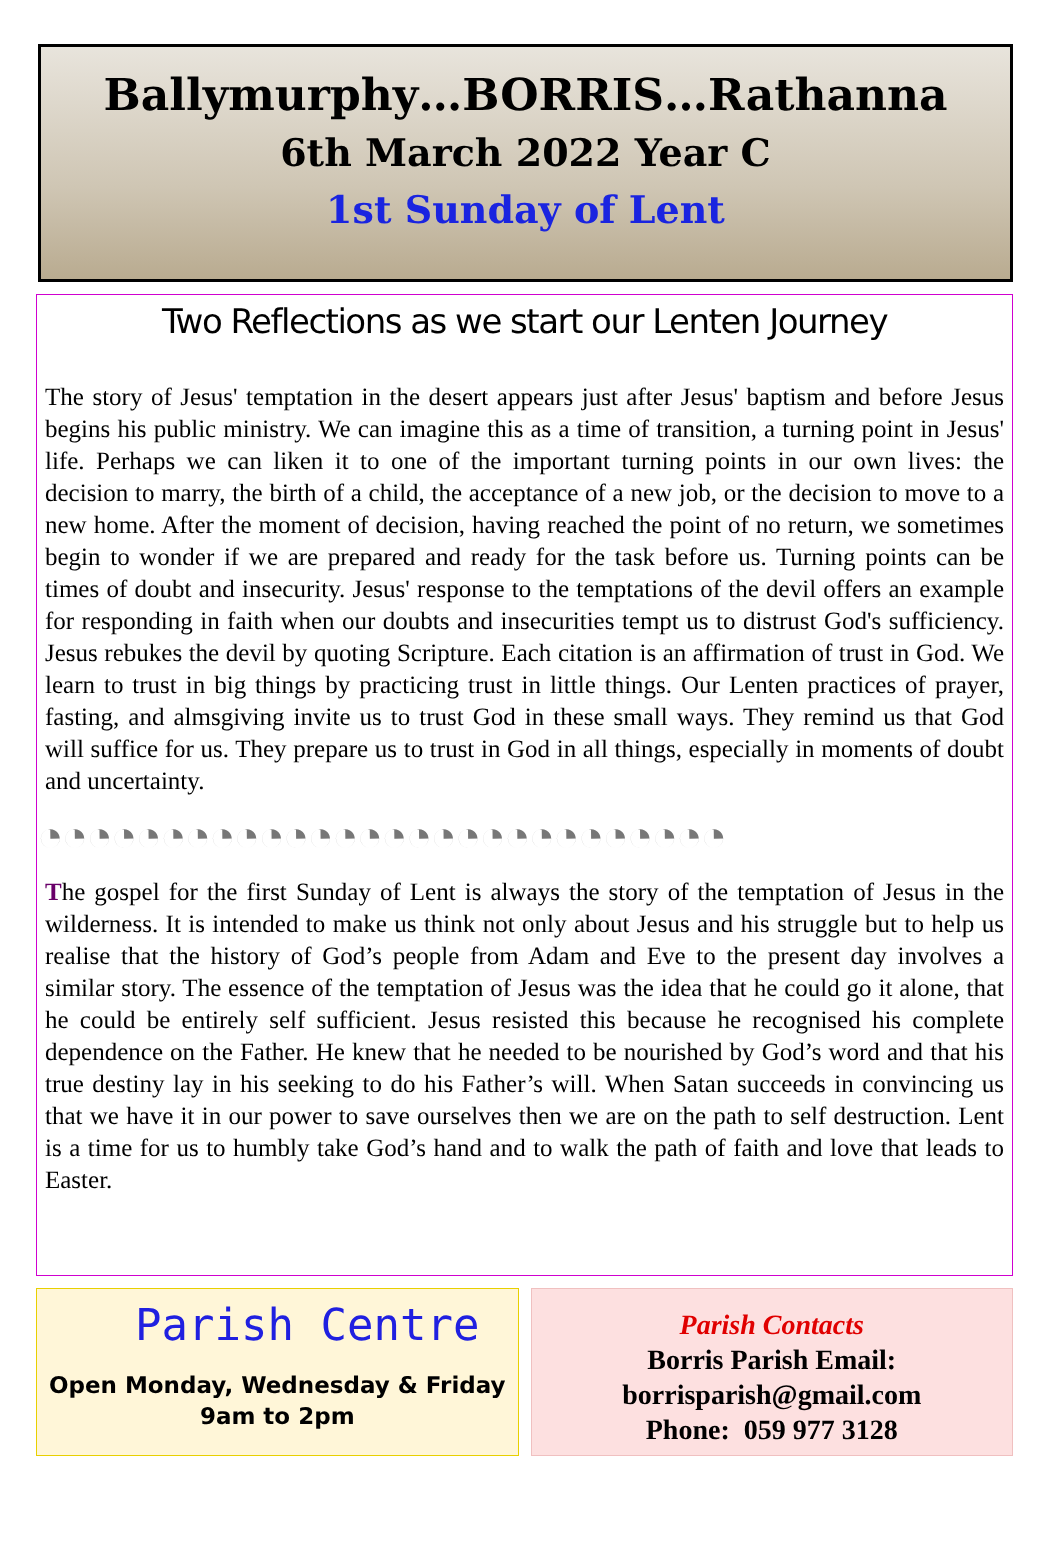Ballymurphy…BORRIS…Rathanna
6th March 2022 Year C
1st Sunday of Lent
Two Reflections as we start our Lenten Journey
The story of Jesus' temptation in the desert appears just after Jesus' baptism and before Jesus begins his public ministry. We can imagine this as a time of transition, a turning point in Jesus' life. Perhaps we can liken it to one of the important turning points in our own lives: the decision to marry, the birth of a child, the acceptance of a new job, or the decision to move to a new home. After the moment of decision, having reached the point of no return, we sometimes begin to wonder if we are prepared and ready for the task before us. Turning points can be times of doubt and insecurity. Jesus' response to the temptations of the devil offers an example for responding in faith when our doubts and insecurities tempt us to distrust God's sufficiency. Jesus rebukes the devil by quoting Scripture. Each citation is an affirmation of trust in God. We learn to trust in big things by practicing trust in little things. Our Lenten practices of prayer, fasting, and almsgiving invite us to trust God in these small ways. They remind us that God will suffice for us. They prepare us to trust in God in all things, especially in moments of doubt and uncertainty.
◔◔◔◔◔◔◔◔◔◔◔◔◔◔◔◔◔◔◔◔◔◔◔◔◔◔◔◔
The gospel for the first Sunday of Lent is always the story of the temptation of Jesus in the wilderness. It is intended to make us think not only about Jesus and his struggle but to help us realise that the history of God’s people from Adam and Eve to the present day involves a similar story. The essence of the temptation of Jesus was the idea that he could go it alone, that he could be entirely self sufficient. Jesus resisted this because he recognised his complete dependence on the Father. He knew that he needed to be nourished by God’s word and that his true destiny lay in his seeking to do his Father’s will. When Satan succeeds in convincing us that we have it in our power to save ourselves then we are on the path to self destruction. Lent is a time for us to humbly take God’s hand and to walk the path of faith and love that leads to Easter.
Parish Centre
Open Monday, Wednesday & Friday
9am to 2pm
Parish Contacts
Borris Parish Email:
borrisparish@gmail.com
Phone: 059 977 3128